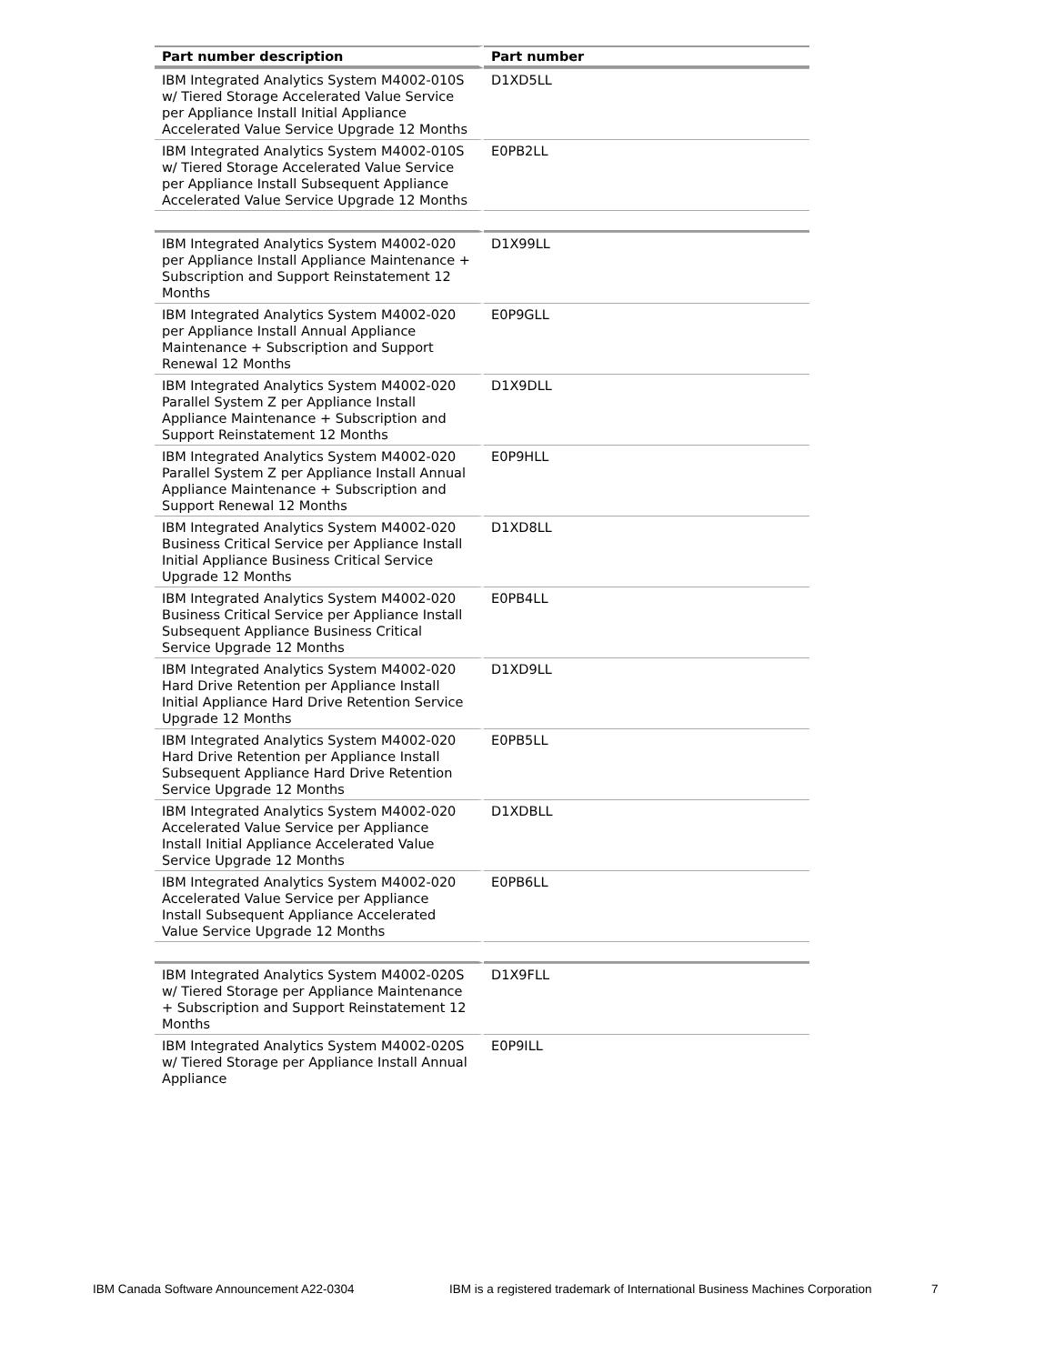| Part number description | Part number |
| --- | --- |
| IBM Integrated Analytics System M4002-010S w/ Tiered Storage Accelerated Value Service per Appliance Install Initial Appliance Accelerated Value Service Upgrade 12 Months | D1XD5LL |
| IBM Integrated Analytics System M4002-010S w/ Tiered Storage Accelerated Value Service per Appliance Install Subsequent Appliance Accelerated Value Service Upgrade 12 Months | E0PB2LL |
| IBM Integrated Analytics System M4002-020 per Appliance Install Appliance Maintenance + Subscription and Support Reinstatement 12 Months | D1X99LL |
| IBM Integrated Analytics System M4002-020 per Appliance Install Annual Appliance Maintenance + Subscription and Support Renewal 12 Months | E0P9GLL |
| IBM Integrated Analytics System M4002-020 Parallel System Z per Appliance Install Appliance Maintenance + Subscription and Support Reinstatement 12 Months | D1X9DLL |
| IBM Integrated Analytics System M4002-020 Parallel System Z per Appliance Install Annual Appliance Maintenance + Subscription and Support Renewal 12 Months | E0P9HLL |
| IBM Integrated Analytics System M4002-020 Business Critical Service per Appliance Install Initial Appliance Business Critical Service Upgrade 12 Months | D1XD8LL |
| IBM Integrated Analytics System M4002-020 Business Critical Service per Appliance Install Subsequent Appliance Business Critical Service Upgrade 12 Months | E0PB4LL |
| IBM Integrated Analytics System M4002-020 Hard Drive Retention per Appliance Install Initial Appliance Hard Drive Retention Service Upgrade 12 Months | D1XD9LL |
| IBM Integrated Analytics System M4002-020 Hard Drive Retention per Appliance Install Subsequent Appliance Hard Drive Retention Service Upgrade 12 Months | E0PB5LL |
| IBM Integrated Analytics System M4002-020 Accelerated Value Service per Appliance Install Initial Appliance Accelerated Value Service Upgrade 12 Months | D1XDBLL |
| IBM Integrated Analytics System M4002-020 Accelerated Value Service per Appliance Install Subsequent Appliance Accelerated Value Service Upgrade 12 Months | E0PB6LL |
| IBM Integrated Analytics System M4002-020S w/ Tiered Storage per Appliance Maintenance + Subscription and Support Reinstatement 12 Months | D1X9FLL |
| IBM Integrated Analytics System M4002-020S w/ Tiered Storage per Appliance Install Annual Appliance | E0P9ILL |
IBM Canada Software Announcement A22-0304 IBM is a registered trademark of International Business Machines Corporation 7